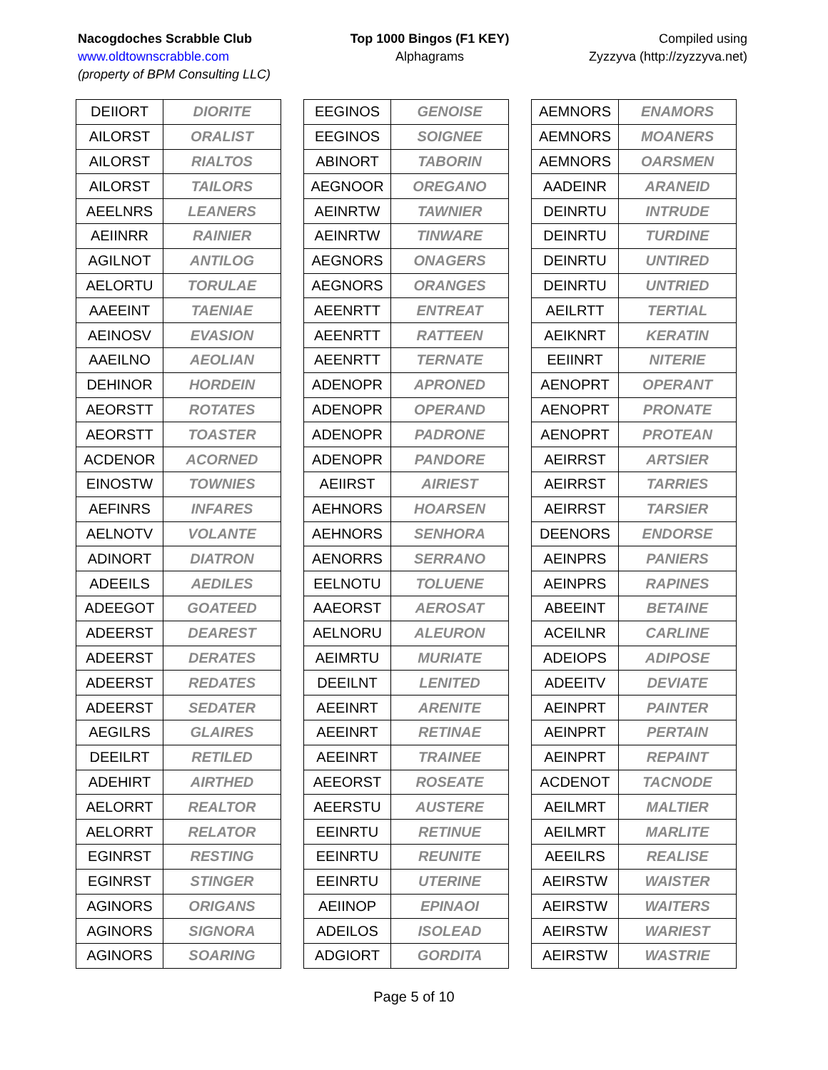Nacogdoches Scrabble Club
www.oldtownscrabble.com
(property of BPM Consulting LLC)
Top 1000 Bingos (F1 KEY)
Alphagrams
Compiled using
Zyzzyva (http://zyzzyva.net)
| DEIIORT | DIORITE |
| AILORST | ORALIST |
| AILORST | RIALTOS |
| AILORST | TAILORS |
| AEELNRS | LEANERS |
| AEIINRR | RAINIER |
| AGILNOT | ANTILOG |
| AELORTU | TORULAE |
| AAEEINT | TAENIAE |
| AEINOSV | EVASION |
| AAEILNO | AEOLIAN |
| DEHINOR | HORDEIN |
| AEORSTT | ROTATES |
| AEORSTT | TOASTER |
| ACDENOR | ACORNED |
| EINOSTW | TOWNIES |
| AEFINRS | INFARES |
| AELNOTV | VOLANTE |
| ADINORT | DIATRON |
| ADEEILS | AEDILES |
| ADEEGOT | GOATEED |
| ADEERST | DEAREST |
| ADEERST | DERATES |
| ADEERST | REDATES |
| ADEERST | SEDATER |
| AEGILRS | GLAIRES |
| DEEILRT | RETILED |
| ADEHIRT | AIRTHED |
| AELORRT | REALTOR |
| AELORRT | RELATOR |
| EGINRST | RESTING |
| EGINRST | STINGER |
| AGINORS | ORIGANS |
| AGINORS | SIGNORA |
| AGINORS | SOARING |
| EEGINOS | GENOISE |
| EEGINOS | SOIGNEE |
| ABINORT | TABORIN |
| AEGNOOR | OREGANO |
| AEINRTW | TAWNIER |
| AEINRTW | TINWARE |
| AEGNORS | ONAGERS |
| AEGNORS | ORANGES |
| AEENRTT | ENTREAT |
| AEENRTT | RATTEEN |
| AEENRTT | TERNATE |
| ADENOPR | APRONED |
| ADENOPR | OPERAND |
| ADENOPR | PADRONE |
| ADENOPR | PANDORE |
| AEIIRST | AIRIEST |
| AEHNORS | HOARSEN |
| AEHNORS | SENHORA |
| AENORRS | SERRANO |
| EELNOTU | TOLUENE |
| AAEORST | AEROSAT |
| AELNORU | ALEURON |
| AEIMRTU | MURIATE |
| DEEILNT | LENITED |
| AEEINRT | ARENITE |
| AEEINRT | RETINAE |
| AEEINRT | TRAINEE |
| AEEORST | ROSEATE |
| AEERSTU | AUSTERE |
| EEINRTU | RETINUE |
| EEINRTU | REUNITE |
| EEINRTU | UTERINE |
| AEIINOP | EPINAOI |
| ADEILOS | ISOLEAD |
| ADGIORT | GORDITA |
| AEMNORS | ENAMORS |
| AEMNORS | MOANERS |
| AEMNORS | OARSMEN |
| AADEINR | ARANEID |
| DEINRTU | INTRUDE |
| DEINRTU | TURDINE |
| DEINRTU | UNTIRED |
| DEINRTU | UNTRIED |
| AEILRTT | TERTIAL |
| AEIKNRT | KERATIN |
| EEIINRT | NITERIE |
| AENOPRT | OPERANT |
| AENOPRT | PRONATE |
| AENOPRT | PROTEAN |
| AEIRRST | ARTSIER |
| AEIRRST | TARRIES |
| AEIRRST | TARSIER |
| DEENORS | ENDORSE |
| AEINPRS | PANIERS |
| AEINPRS | RAPINES |
| ABEEINT | BETAINE |
| ACEILNR | CARLINE |
| ADEIOPS | ADIPOSE |
| ADEEITV | DEVIATE |
| AEINPRT | PAINTER |
| AEINPRT | PERTAIN |
| AEINPRT | REPAINT |
| ACDENOT | TACNODE |
| AEILMRT | MALTIER |
| AEILMRT | MARLITE |
| AEEILRS | REALISE |
| AEIRSTW | WAISTER |
| AEIRSTW | WAITERS |
| AEIRSTW | WARIEST |
| AEIRSTW | WASTRIE |
Page 5 of 10